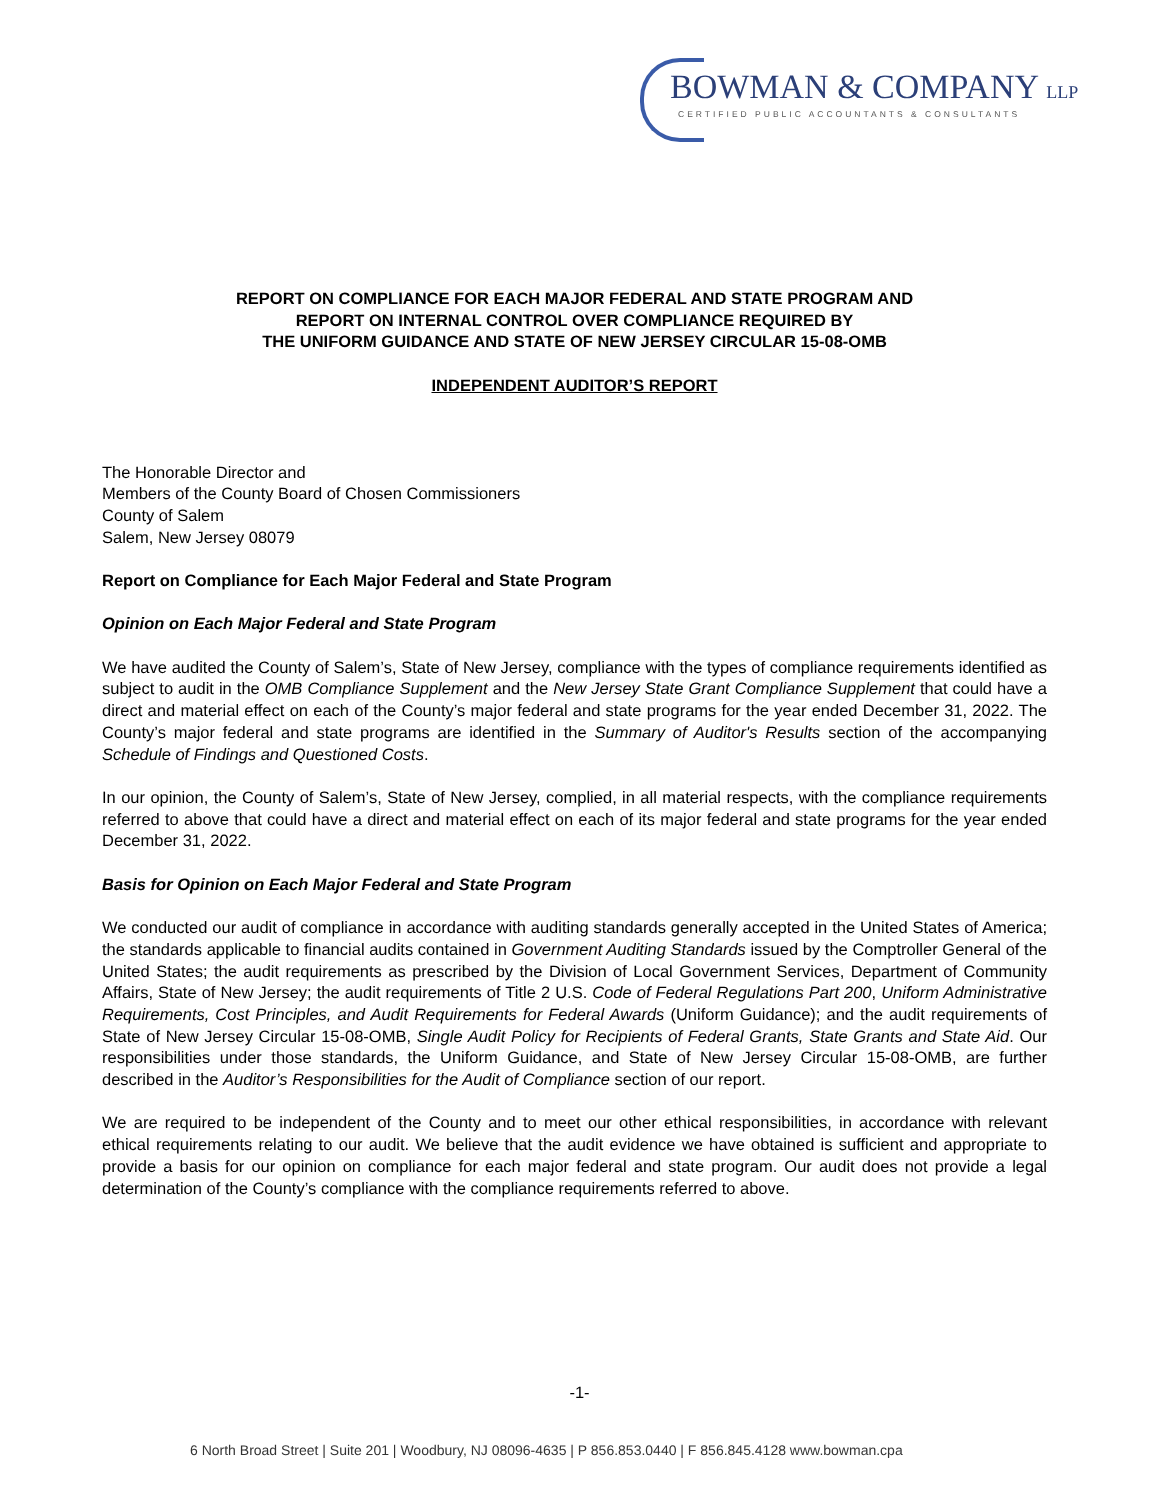BOWMAN & COMPANY LLP
CERTIFIED PUBLIC ACCOUNTANTS & CONSULTANTS
REPORT ON COMPLIANCE FOR EACH MAJOR FEDERAL AND STATE PROGRAM AND
REPORT ON INTERNAL CONTROL OVER COMPLIANCE REQUIRED BY
THE UNIFORM GUIDANCE AND STATE OF NEW JERSEY CIRCULAR 15-08-OMB
INDEPENDENT AUDITOR’S REPORT
The Honorable Director and
Members of the County Board of Chosen Commissioners
County of Salem
Salem, New Jersey 08079
Report on Compliance for Each Major Federal and State Program
Opinion on Each Major Federal and State Program
We have audited the County of Salem’s, State of New Jersey, compliance with the types of compliance requirements identified as subject to audit in the OMB Compliance Supplement and the New Jersey State Grant Compliance Supplement that could have a direct and material effect on each of the County’s major federal and state programs for the year ended December 31, 2022. The County’s major federal and state programs are identified in the Summary of Auditor's Results section of the accompanying Schedule of Findings and Questioned Costs.
In our opinion, the County of Salem’s, State of New Jersey, complied, in all material respects, with the compliance requirements referred to above that could have a direct and material effect on each of its major federal and state programs for the year ended December 31, 2022.
Basis for Opinion on Each Major Federal and State Program
We conducted our audit of compliance in accordance with auditing standards generally accepted in the United States of America; the standards applicable to financial audits contained in Government Auditing Standards issued by the Comptroller General of the United States; the audit requirements as prescribed by the Division of Local Government Services, Department of Community Affairs, State of New Jersey; the audit requirements of Title 2 U.S. Code of Federal Regulations Part 200, Uniform Administrative Requirements, Cost Principles, and Audit Requirements for Federal Awards (Uniform Guidance); and the audit requirements of State of New Jersey Circular 15-08-OMB, Single Audit Policy for Recipients of Federal Grants, State Grants and State Aid. Our responsibilities under those standards, the Uniform Guidance, and State of New Jersey Circular 15-08-OMB, are further described in the Auditor’s Responsibilities for the Audit of Compliance section of our report.
We are required to be independent of the County and to meet our other ethical responsibilities, in accordance with relevant ethical requirements relating to our audit. We believe that the audit evidence we have obtained is sufficient and appropriate to provide a basis for our opinion on compliance for each major federal and state program. Our audit does not provide a legal determination of the County’s compliance with the compliance requirements referred to above.
-1-
6 North Broad Street | Suite 201 | Woodbury, NJ 08096-4635 | P 856.853.0440 | F 856.845.4128 www.bowman.cpa